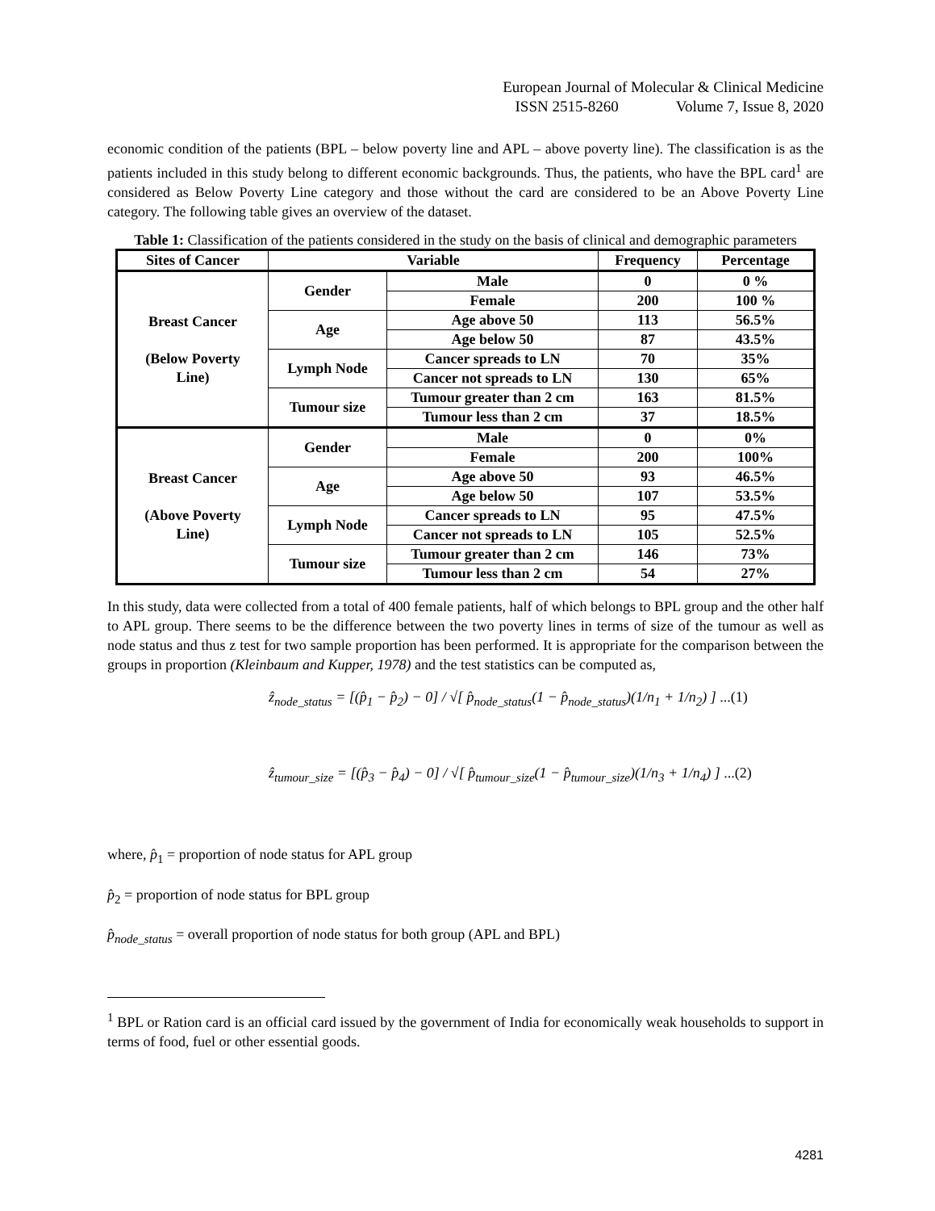European Journal of Molecular & Clinical Medicine
ISSN 2515-8260 Volume 7, Issue 8, 2020
economic condition of the patients (BPL – below poverty line and APL – above poverty line). The classification is as the patients included in this study belong to different economic backgrounds. Thus, the patients, who have the BPL card<sup>1</sup> are considered as Below Poverty Line category and those without the card are considered to be an Above Poverty Line category. The following table gives an overview of the dataset.
Table 1: Classification of the patients considered in the study on the basis of clinical and demographic parameters
| Sites of Cancer | Variable | | Frequency | Percentage |
| --- | --- | --- | --- | --- |
| Breast Cancer (Below Poverty Line) | Gender | Male | 0 | 0 % |
| | | Female | 200 | 100 % |
| | Age | Age above 50 | 113 | 56.5% |
| | | Age below 50 | 87 | 43.5% |
| | Lymph Node | Cancer spreads to LN | 70 | 35% |
| | | Cancer not spreads to LN | 130 | 65% |
| | Tumour size | Tumour greater than 2 cm | 163 | 81.5% |
| | | Tumour less than 2 cm | 37 | 18.5% |
| Breast Cancer (Above Poverty Line) | Gender | Male | 0 | 0% |
| | | Female | 200 | 100% |
| | Age | Age above 50 | 93 | 46.5% |
| | | Age below 50 | 107 | 53.5% |
| | Lymph Node | Cancer spreads to LN | 95 | 47.5% |
| | | Cancer not spreads to LN | 105 | 52.5% |
| | Tumour size | Tumour greater than 2 cm | 146 | 73% |
| | | Tumour less than 2 cm | 54 | 27% |
In this study, data were collected from a total of 400 female patients, half of which belongs to BPL group and the other half to APL group. There seems to be the difference between the two poverty lines in terms of size of the tumour as well as node status and thus z test for two sample proportion has been performed. It is appropriate for the comparison between the groups in proportion (Kleinbaum and Kupper, 1978) and the test statistics can be computed as,
ẑ<sub>node_status</sub> = [(p̂<sub>1</sub> − p̂<sub>2</sub>) − 0] / √[ p̂<sub>node_status</sub>(1 − p̂<sub>node_status</sub>)(1/n<sub>1</sub> + 1/n<sub>2</sub>) ] ...(1)
ẑ<sub>tumour_size</sub> = [(p̂<sub>3</sub> − p̂<sub>4</sub>) − 0] / √[ p̂<sub>tumour_size</sub>(1 − p̂<sub>tumour_size</sub>)(1/n<sub>3</sub> + 1/n<sub>4</sub>) ] ...(2)
where, p̂<sub>1</sub> = proportion of node status for APL group
p̂<sub>2</sub> = proportion of node status for BPL group
p̂<sub>node_status</sub> = overall proportion of node status for both group (APL and BPL)
<sup>1</sup> BPL or Ration card is an official card issued by the government of India for economically weak households to support in terms of food, fuel or other essential goods.
4281